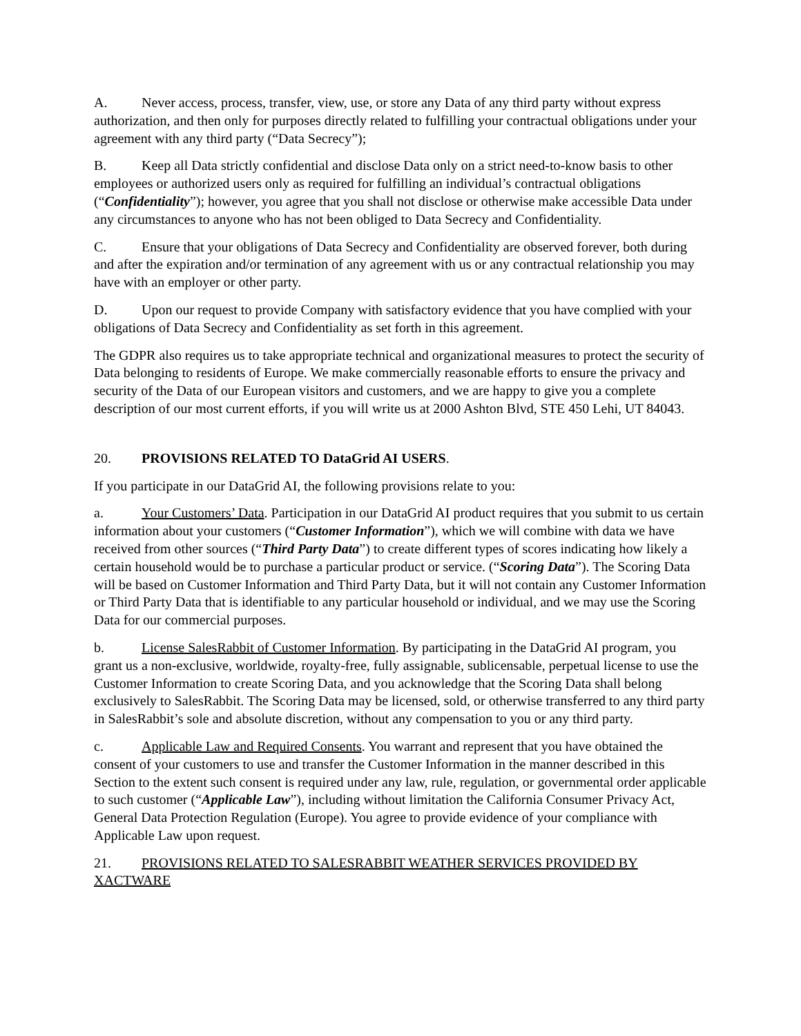A. Never access, process, transfer, view, use, or store any Data of any third party without express authorization, and then only for purposes directly related to fulfilling your contractual obligations under your agreement with any third party (“Data Secrecy”);
B. Keep all Data strictly confidential and disclose Data only on a strict need-to-know basis to other employees or authorized users only as required for fulfilling an individual’s contractual obligations (“Confidentiality”); however, you agree that you shall not disclose or otherwise make accessible Data under any circumstances to anyone who has not been obliged to Data Secrecy and Confidentiality.
C. Ensure that your obligations of Data Secrecy and Confidentiality are observed forever, both during and after the expiration and/or termination of any agreement with us or any contractual relationship you may have with an employer or other party.
D. Upon our request to provide Company with satisfactory evidence that you have complied with your obligations of Data Secrecy and Confidentiality as set forth in this agreement.
The GDPR also requires us to take appropriate technical and organizational measures to protect the security of Data belonging to residents of Europe. We make commercially reasonable efforts to ensure the privacy and security of the Data of our European visitors and customers, and we are happy to give you a complete description of our most current efforts, if you will write us at 2000 Ashton Blvd, STE 450 Lehi, UT 84043.
20. PROVISIONS RELATED TO DataGrid AI USERS.
If you participate in our DataGrid AI, the following provisions relate to you:
a. Your Customers’ Data. Participation in our DataGrid AI product requires that you submit to us certain information about your customers (“Customer Information”), which we will combine with data we have received from other sources (“Third Party Data”) to create different types of scores indicating how likely a certain household would be to purchase a particular product or service. (“Scoring Data”). The Scoring Data will be based on Customer Information and Third Party Data, but it will not contain any Customer Information or Third Party Data that is identifiable to any particular household or individual, and we may use the Scoring Data for our commercial purposes.
b. License SalesRabbit of Customer Information. By participating in the DataGrid AI program, you grant us a non-exclusive, worldwide, royalty-free, fully assignable, sublicensable, perpetual license to use the Customer Information to create Scoring Data, and you acknowledge that the Scoring Data shall belong exclusively to SalesRabbit. The Scoring Data may be licensed, sold, or otherwise transferred to any third party in SalesRabbit’s sole and absolute discretion, without any compensation to you or any third party.
c. Applicable Law and Required Consents. You warrant and represent that you have obtained the consent of your customers to use and transfer the Customer Information in the manner described in this Section to the extent such consent is required under any law, rule, regulation, or governmental order applicable to such customer (“Applicable Law”), including without limitation the California Consumer Privacy Act, General Data Protection Regulation (Europe). You agree to provide evidence of your compliance with Applicable Law upon request.
21. PROVISIONS RELATED TO SALESRABBIT WEATHER SERVICES PROVIDED BY XACTWARE